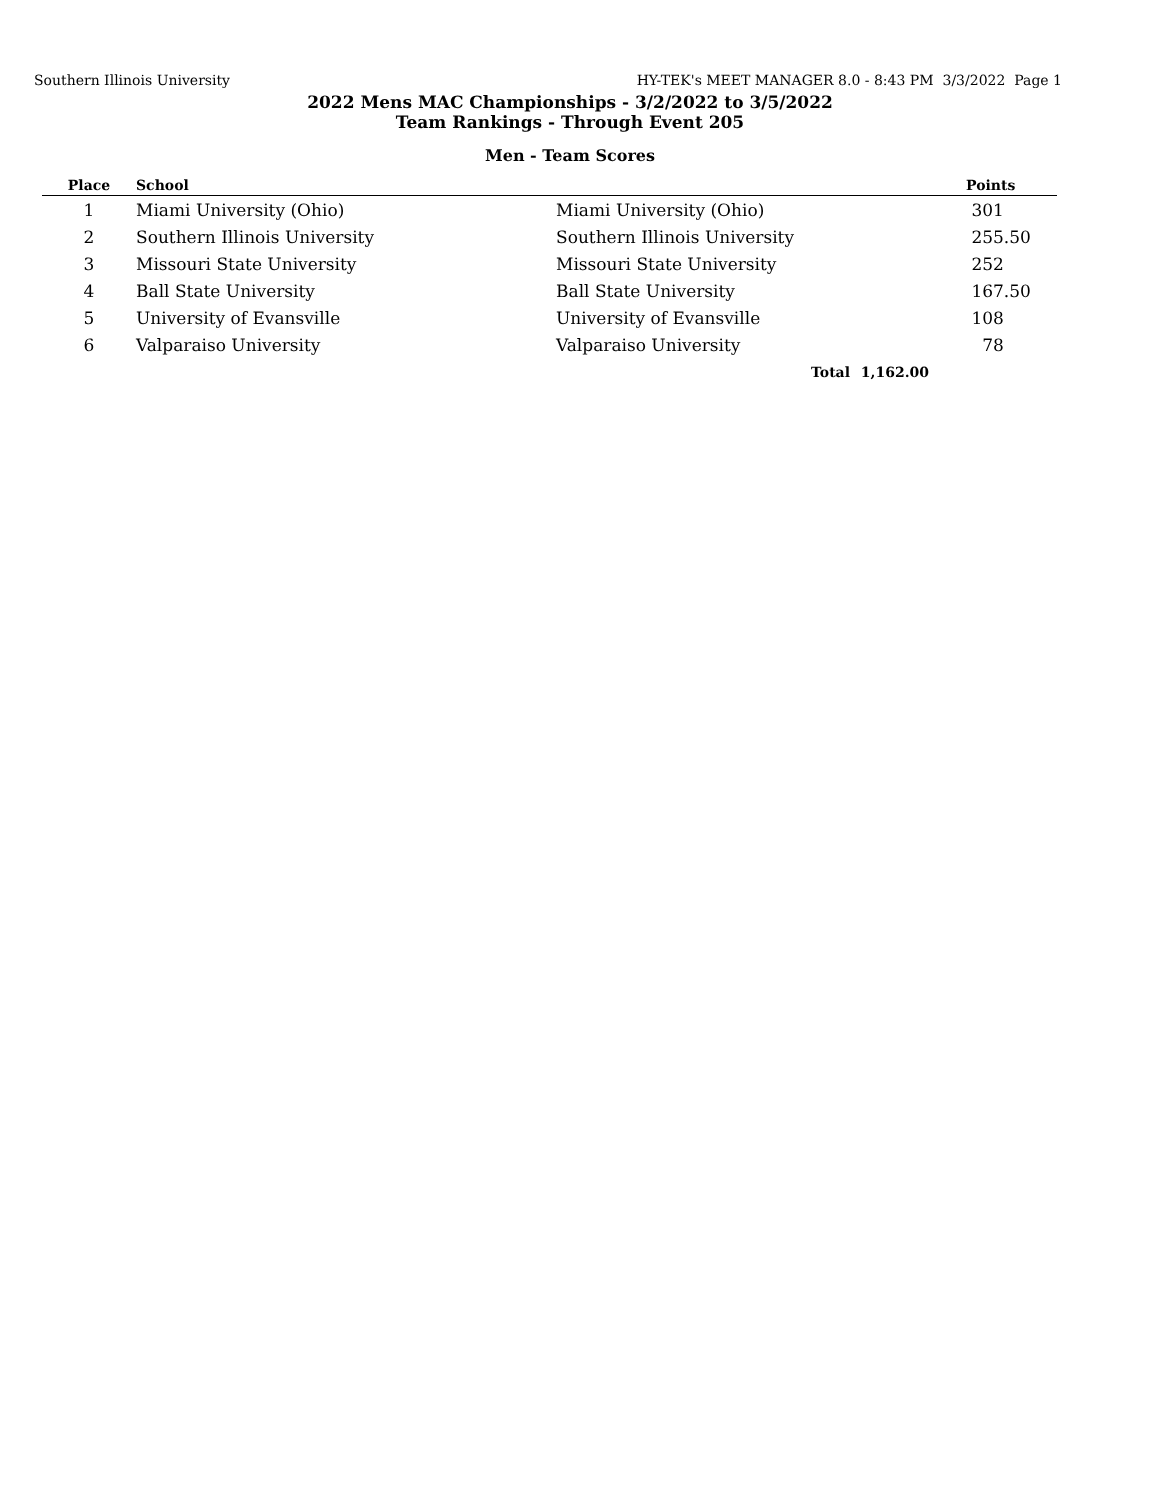Southern Illinois University HY-TEK's MEET MANAGER 8.0 - 8:43 PM 3/3/2022 Page 1
2022 Mens MAC Championships - 3/2/2022 to 3/5/2022
Team Rankings - Through Event 205
Men - Team Scores
| Place | School | | | Points |
| --- | --- | --- | --- | --- |
| 1 | Miami University (Ohio) | Miami University (Ohio) | | 301 |
| 2 | Southern Illinois University | Southern Illinois University | | 255.50 |
| 3 | Missouri State University | Missouri State University | | 252 |
| 4 | Ball State University | Ball State University | | 167.50 |
| 5 | University of Evansville | University of Evansville | | 108 |
| 6 | Valparaiso University | Valparaiso University | | 78 |
| | | Total | 1,162.00 | |